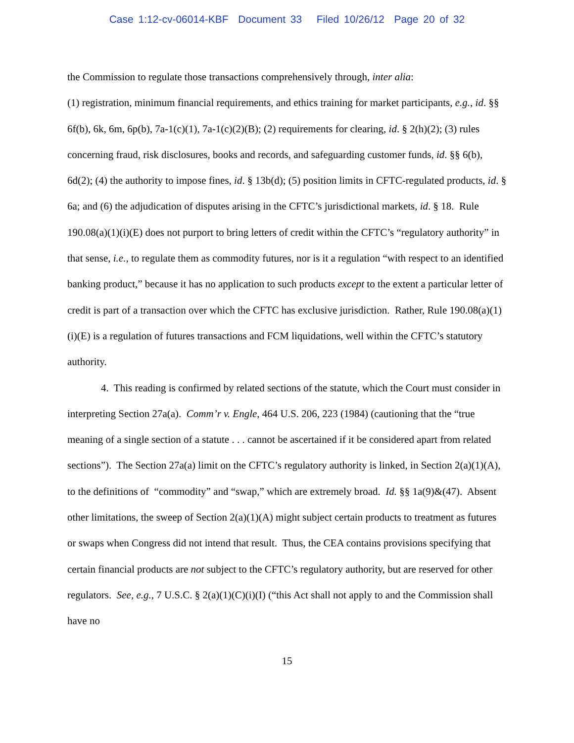Case 1:12-cv-06014-KBF Document 33 Filed 10/26/12 Page 20 of 32
the Commission to regulate those transactions comprehensively through, inter alia:
(1) registration, minimum financial requirements, and ethics training for market participants, e.g., id. §§ 6f(b), 6k, 6m, 6p(b), 7a-1(c)(1), 7a-1(c)(2)(B); (2) requirements for clearing, id. § 2(h)(2); (3) rules concerning fraud, risk disclosures, books and records, and safeguarding customer funds, id. §§ 6(b), 6d(2); (4) the authority to impose fines, id. § 13b(d); (5) position limits in CFTC-regulated products, id. § 6a; and (6) the adjudication of disputes arising in the CFTC’s jurisdictional markets, id. § 18. Rule 190.08(a)(1)(i)(E) does not purport to bring letters of credit within the CFTC’s “regulatory authority” in that sense, i.e., to regulate them as commodity futures, nor is it a regulation “with respect to an identified banking product,” because it has no application to such products except to the extent a particular letter of credit is part of a transaction over which the CFTC has exclusive jurisdiction. Rather, Rule 190.08(a)(1)(i)(E) is a regulation of futures transactions and FCM liquidations, well within the CFTC’s statutory authority.
4. This reading is confirmed by related sections of the statute, which the Court must consider in interpreting Section 27a(a). Comm’r v. Engle, 464 U.S. 206, 223 (1984) (cautioning that the “true meaning of a single section of a statute . . . cannot be ascertained if it be considered apart from related sections”). The Section 27a(a) limit on the CFTC’s regulatory authority is linked, in Section 2(a)(1)(A), to the definitions of “commodity” and “swap,” which are extremely broad. Id. §§ 1a(9)&(47). Absent other limitations, the sweep of Section 2(a)(1)(A) might subject certain products to treatment as futures or swaps when Congress did not intend that result. Thus, the CEA contains provisions specifying that certain financial products are not subject to the CFTC’s regulatory authority, but are reserved for other regulators. See, e.g., 7 U.S.C. § 2(a)(1)(C)(i)(I) (“this Act shall not apply to and the Commission shall have no
15